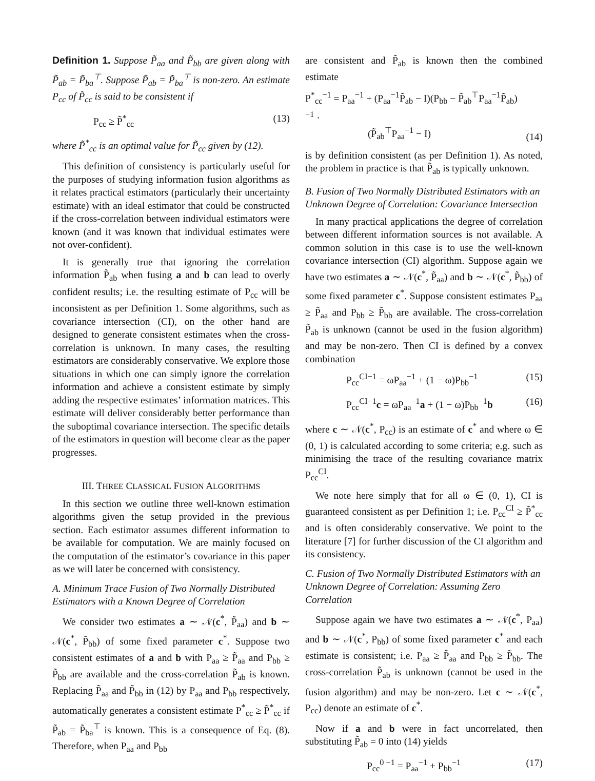Definition 1. Suppose P̃<sub>aa</sub> and P̃<sub>bb</sub> are given along with P̃<sub>ab</sub> = P̃<sub>ba</sub><sup>⊤</sup>. Suppose P̃<sub>ab</sub> = P̃<sub>ba</sub><sup>⊤</sup> is non-zero. An estimate P<sub>cc</sub> of P̃<sub>cc</sub> is said to be consistent if
P<sub>cc</sub> ≥ P̃<sup>*</sup><sub>cc</sub> (13)
where P̃<sup>*</sup><sub>cc</sub> is an optimal value for P̃<sub>cc</sub> given by (12).
This definition of consistency is particularly useful for the purposes of studying information fusion algorithms as it relates practical estimators (particularly their uncertainty estimate) with an ideal estimator that could be constructed if the cross-correlation between individual estimators were known (and it was known that individual estimates were not over-confident).
It is generally true that ignoring the correlation information P̃<sub>ab</sub> when fusing a and b can lead to overly confident results; i.e. the resulting estimate of P<sub>cc</sub> will be inconsistent as per Definition 1. Some algorithms, such as covariance intersection (CI), on the other hand are designed to generate consistent estimates when the cross-correlation is unknown. In many cases, the resulting estimators are considerably conservative. We explore those situations in which one can simply ignore the correlation information and achieve a consistent estimate by simply adding the respective estimates’ information matrices. This estimate will deliver considerably better performance than the suboptimal covariance intersection. The specific details of the estimators in question will become clear as the paper progresses.
III. THREE CLASSICAL FUSION ALGORITHMS
In this section we outline three well-known estimation algorithms given the setup provided in the previous section. Each estimator assumes different information to be available for computation. We are mainly focused on the computation of the estimator’s covariance in this paper as we will later be concerned with consistency.
A. Minimum Trace Fusion of Two Normally Distributed Estimators with a Known Degree of Correlation
We consider two estimates a ∼ 𝒩(c<sup>*</sup>, P̃<sub>aa</sub>) and b ∼ 𝒩(c<sup>*</sup>, P̃<sub>bb</sub>) of some fixed parameter c<sup>*</sup>. Suppose two consistent estimates of a and b with P<sub>aa</sub> ≥ P̃<sub>aa</sub> and P<sub>bb</sub> ≥ P̃<sub>bb</sub> are available and the cross-correlation P̃<sub>ab</sub> is known. Replacing P̃<sub>aa</sub> and P̃<sub>bb</sub> in (12) by P<sub>aa</sub> and P<sub>bb</sub> respectively, automatically generates a consistent estimate P<sup>*</sup><sub>cc</sub> ≥ P̃<sup>*</sup><sub>cc</sub> if P̃<sub>ab</sub> = P̃<sub>ba</sub><sup>⊤</sup> is known. This is a consequence of Eq. (8). Therefore, when P<sub>aa</sub> and P<sub>bb</sub>
are consistent and P̃<sub>ab</sub> is known then the combined estimate
P<sup>*</sup><sub>cc</sub><sup>−1</sup> = P<sub>aa</sub><sup>−1</sup> + (P<sub>aa</sub><sup>−1</sup>P̃<sub>ab</sub> − I)(P<sub>bb</sub> − P̃<sub>ab</sub><sup>⊤</sup>P<sub>aa</sub><sup>−1</sup>P̃<sub>ab</sub>)<sup>−1</sup> ·
(P̃<sub>ab</sub><sup>⊤</sup>P<sub>aa</sub><sup>−1</sup> − I) (14)
is by definition consistent (as per Definition 1). As noted, the problem in practice is that P̃<sub>ab</sub> is typically unknown.
B. Fusion of Two Normally Distributed Estimators with an Unknown Degree of Correlation: Covariance Intersection
In many practical applications the degree of correlation between different information sources is not available. A common solution in this case is to use the well-known covariance intersection (CI) algorithm. Suppose again we have two estimates a ∼ 𝒩(c<sup>*</sup>, P̃<sub>aa</sub>) and b ∼ 𝒩(c<sup>*</sup>, P̃<sub>bb</sub>) of some fixed parameter c<sup>*</sup>. Suppose consistent estimates P<sub>aa</sub> ≥ P̃<sub>aa</sub> and P<sub>bb</sub> ≥ P̃<sub>bb</sub> are available. The cross-correlation P̃<sub>ab</sub> is unknown (cannot be used in the fusion algorithm) and may be non-zero. Then CI is defined by a convex combination
P<sub>cc</sub><sup>CI−1</sup> = ωP<sub>aa</sub><sup>−1</sup> + (1 − ω)P<sub>bb</sub><sup>−1</sup> (15)
P<sub>cc</sub><sup>CI−1</sup>c = ωP<sub>aa</sub><sup>−1</sup>a + (1 − ω)P<sub>bb</sub><sup>−1</sup>b (16)
where c ∼ 𝒩(c<sup>*</sup>, P<sub>cc</sub>) is an estimate of c<sup>*</sup> and where ω ∈ (0, 1) is calculated according to some criteria; e.g. such as minimising the trace of the resulting covariance matrix P<sub>cc</sub><sup>CI</sup>.
We note here simply that for all ω ∈ (0, 1), CI is guaranteed consistent as per Definition 1; i.e. P<sub>cc</sub><sup>CI</sup> ≥ P̃<sup>*</sup><sub>cc</sub> and is often considerably conservative. We point to the literature [7] for further discussion of the CI algorithm and its consistency.
C. Fusion of Two Normally Distributed Estimators with an Unknown Degree of Correlation: Assuming Zero Correlation
Suppose again we have two estimates a ∼ 𝒩(c<sup>*</sup>, P<sub>aa</sub>) and b ∼ 𝒩(c<sup>*</sup>, P<sub>bb</sub>) of some fixed parameter c<sup>*</sup> and each estimate is consistent; i.e. P<sub>aa</sub> ≥ P̃<sub>aa</sub> and P<sub>bb</sub> ≥ P̃<sub>bb</sub>. The cross-correlation P̃<sub>ab</sub> is unknown (cannot be used in the fusion algorithm) and may be non-zero. Let c ∼ 𝒩(c<sup>*</sup>, P<sub>cc</sub>) denote an estimate of c<sup>*</sup>.
Now if a and b were in fact uncorrelated, then substituting P̃<sub>ab</sub> = 0 into (14) yields
P<sub>cc</sub><sup>0 −1</sup> = P<sub>aa</sub><sup>−1</sup> + P<sub>bb</sub><sup>−1</sup> (17)